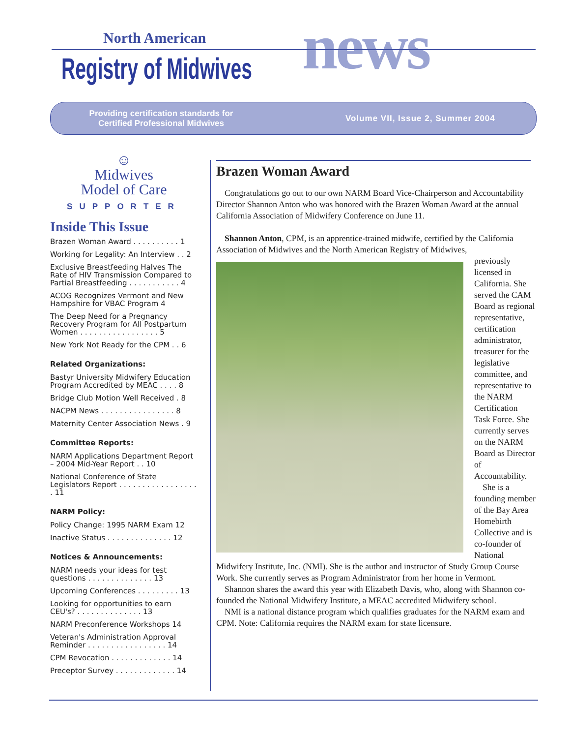North American
Registry of Midwives news
Providing certification standards for
Certified Professional Midwives
Volume VII, Issue 2, Summer 2004
☺
Midwives
Model of Care
SUPPORTER
Inside This Issue
Brazen Woman Award . . . . . . . . . . 1
Working for Legality: An Interview . . 2
Exclusive Breastfeeding Halves The Rate of HIV Transmission Compared to Partial Breastfeeding . . . . . . . . . . . 4
ACOG Recognizes Vermont and New Hampshire for VBAC Program 4
The Deep Need for a Pregnancy Recovery Program for All Postpartum Women . . . . . . . . . . . . . . . . . 5
New York Not Ready for the CPM . . 6
Related Organizations:
Bastyr University Midwifery Education Program Accredited by MEAC . . . . 8
Bridge Club Motion Well Received . 8
NACPM News . . . . . . . . . . . . . . . . 8
Maternity Center Association News . 9
Committee Reports:
NARM Applications Department Report – 2004 Mid-Year Report . . 10
National Conference of State Legislators Report . . . . . . . . . . . . . . . . . . 11
NARM Policy:
Policy Change: 1995 NARM Exam 12
Inactive Status . . . . . . . . . . . . . . 12
Notices & Announcements:
NARM needs your ideas for test questions . . . . . . . . . . . . . . 13
Upcoming Conferences . . . . . . . . . 13
Looking for opportunities to earn CEU's? . . . . . . . . . . . . . . 13
NARM Preconference Workshops 14
Veteran's Administration Approval Reminder . . . . . . . . . . . . . . . . . 14
CPM Revocation . . . . . . . . . . . . . 14
Preceptor Survey . . . . . . . . . . . . . 14
Brazen Woman Award
Congratulations go out to our own NARM Board Vice-Chairperson and Accountability Director Shannon Anton who was honored with the Brazen Woman Award at the annual California Association of Midwifery Conference on June 11.
Shannon Anton, CPM, is an apprentice-trained midwife, certified by the California Association of Midwives and the North American Registry of Midwives,
previously licensed in California. She served the CAM Board as regional representative, certification administrator, treasurer for the legislative committee, and representative to the NARM Certification Task Force. She currently serves on the NARM Board as Director of Accountability.
She is a founding member of the Bay Area Homebirth Collective and is co-founder of National Midwifery Institute, Inc. (NMI). She is the author and instructor of Study Group Course Work. She currently serves as Program Administrator from her home in Vermont.
Shannon shares the award this year with Elizabeth Davis, who, along with Shannon co-founded the National Midwifery Institute, a MEAC accredited Midwifery school.
NMI is a national distance program which qualifies graduates for the NARM exam and CPM. Note: California requires the NARM exam for state licensure.